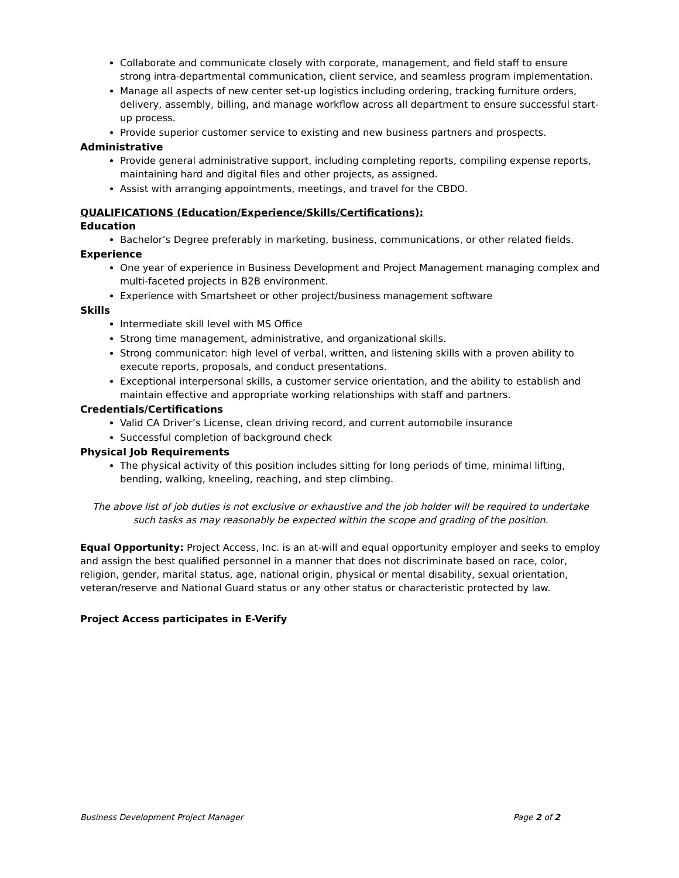Collaborate and communicate closely with corporate, management, and field staff to ensure strong intra-departmental communication, client service, and seamless program implementation.
Manage all aspects of new center set-up logistics including ordering, tracking furniture orders, delivery, assembly, billing, and manage workflow across all department to ensure successful start-up process.
Provide superior customer service to existing and new business partners and prospects.
Administrative
Provide general administrative support, including completing reports, compiling expense reports, maintaining hard and digital files and other projects, as assigned.
Assist with arranging appointments, meetings, and travel for the CBDO.
QUALIFICATIONS (Education/Experience/Skills/Certifications):
Education
Bachelor’s Degree preferably in marketing, business, communications, or other related fields.
Experience
One year of experience in Business Development and Project Management managing complex and multi-faceted projects in B2B environment.
Experience with Smartsheet or other project/business management software
Skills
Intermediate skill level with MS Office
Strong time management, administrative, and organizational skills.
Strong communicator: high level of verbal, written, and listening skills with a proven ability to execute reports, proposals, and conduct presentations.
Exceptional interpersonal skills, a customer service orientation, and the ability to establish and maintain effective and appropriate working relationships with staff and partners.
Credentials/Certifications
Valid CA Driver’s License, clean driving record, and current automobile insurance
Successful completion of background check
Physical Job Requirements
The physical activity of this position includes sitting for long periods of time, minimal lifting, bending, walking, kneeling, reaching, and step climbing.
The above list of job duties is not exclusive or exhaustive and the job holder will be required to undertake such tasks as may reasonably be expected within the scope and grading of the position.
Equal Opportunity: Project Access, Inc. is an at-will and equal opportunity employer and seeks to employ and assign the best qualified personnel in a manner that does not discriminate based on race, color, religion, gender, marital status, age, national origin, physical or mental disability, sexual orientation, veteran/reserve and National Guard status or any other status or characteristic protected by law.
Project Access participates in E-Verify
Business Development Project Manager Page 2 of 2